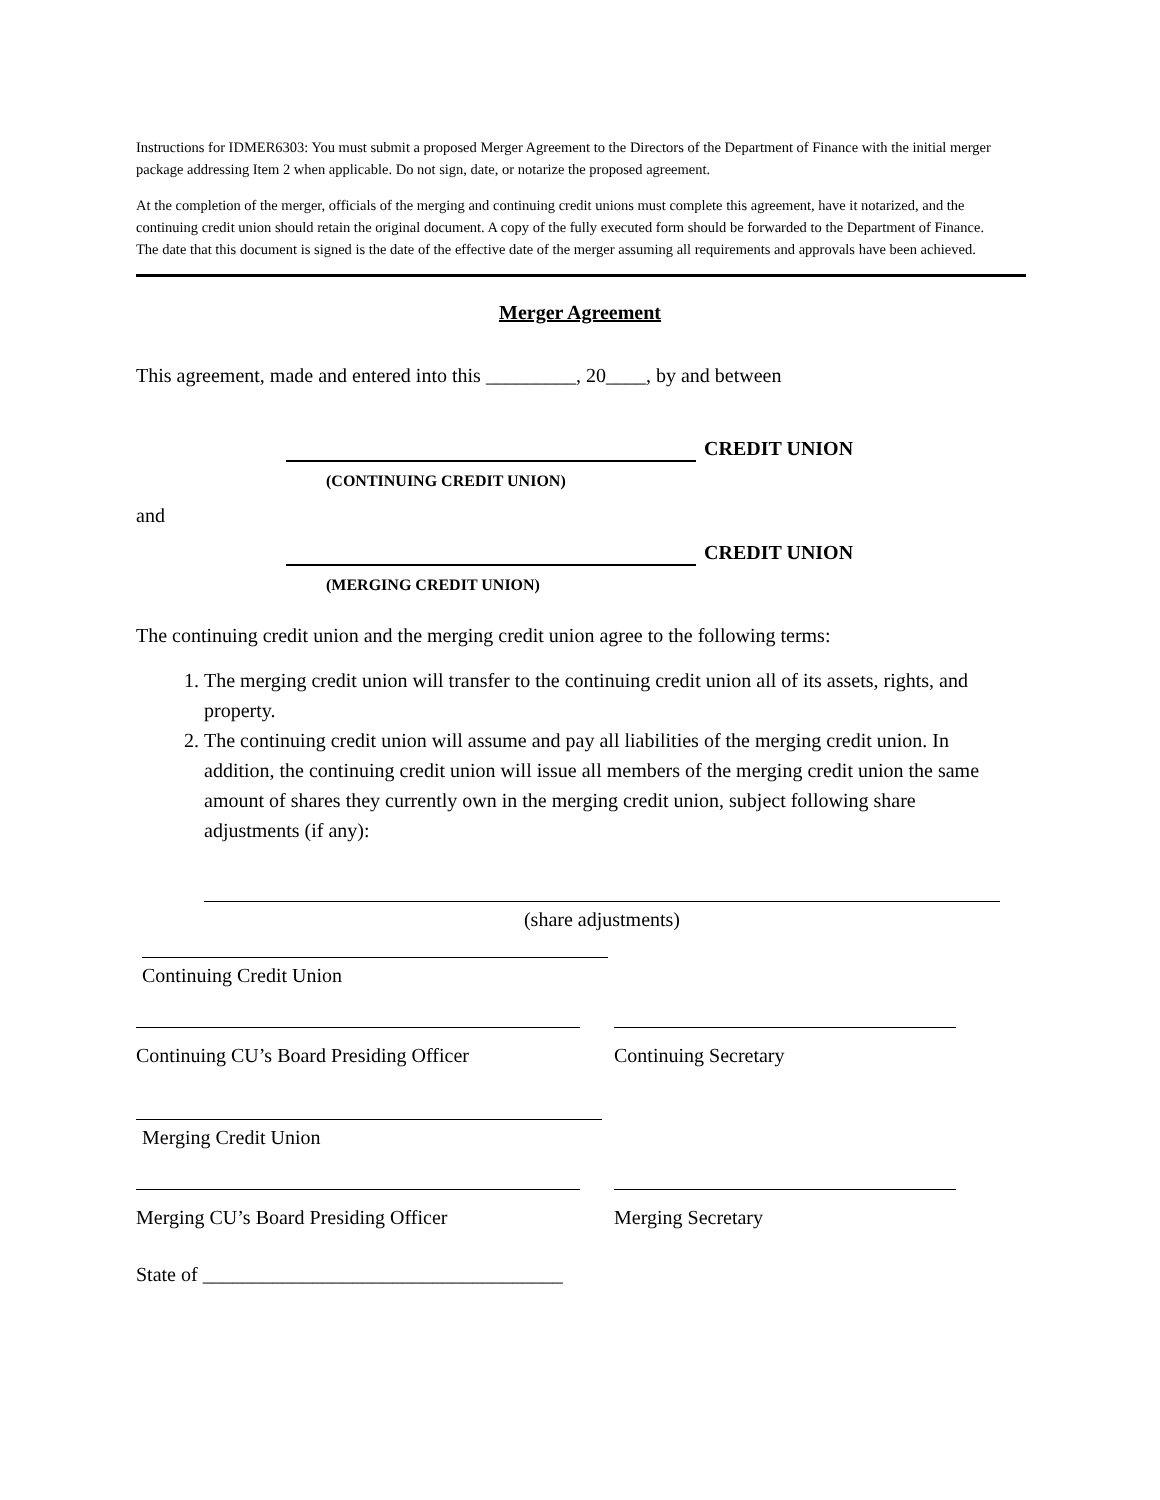Instructions for IDMER6303: You must submit a proposed Merger Agreement to the Directors of the Department of Finance with the initial merger package addressing Item 2 when applicable. Do not sign, date, or notarize the proposed agreement.
At the completion of the merger, officials of the merging and continuing credit unions must complete this agreement, have it notarized, and the continuing credit union should retain the original document. A copy of the fully executed form should be forwarded to the Department of Finance. The date that this document is signed is the date of the effective date of the merger assuming all requirements and approvals have been achieved.
Merger Agreement
This agreement, made and entered into this _________, 20____, by and between
CREDIT UNION
(CONTINUING CREDIT UNION)
and
CREDIT UNION
(MERGING CREDIT UNION)
The continuing credit union and the merging credit union agree to the following terms:
1. The merging credit union will transfer to the continuing credit union all of its assets, rights, and property.
2. The continuing credit union will assume and pay all liabilities of the merging credit union. In addition, the continuing credit union will issue all members of the merging credit union the same amount of shares they currently own in the merging credit union, subject following share adjustments (if any):
(share adjustments)
Continuing Credit Union
Continuing CU’s Board Presiding Officer
Continuing Secretary
Merging Credit Union
Merging CU’s Board Presiding Officer Merging Secretary
State of ____________________________________